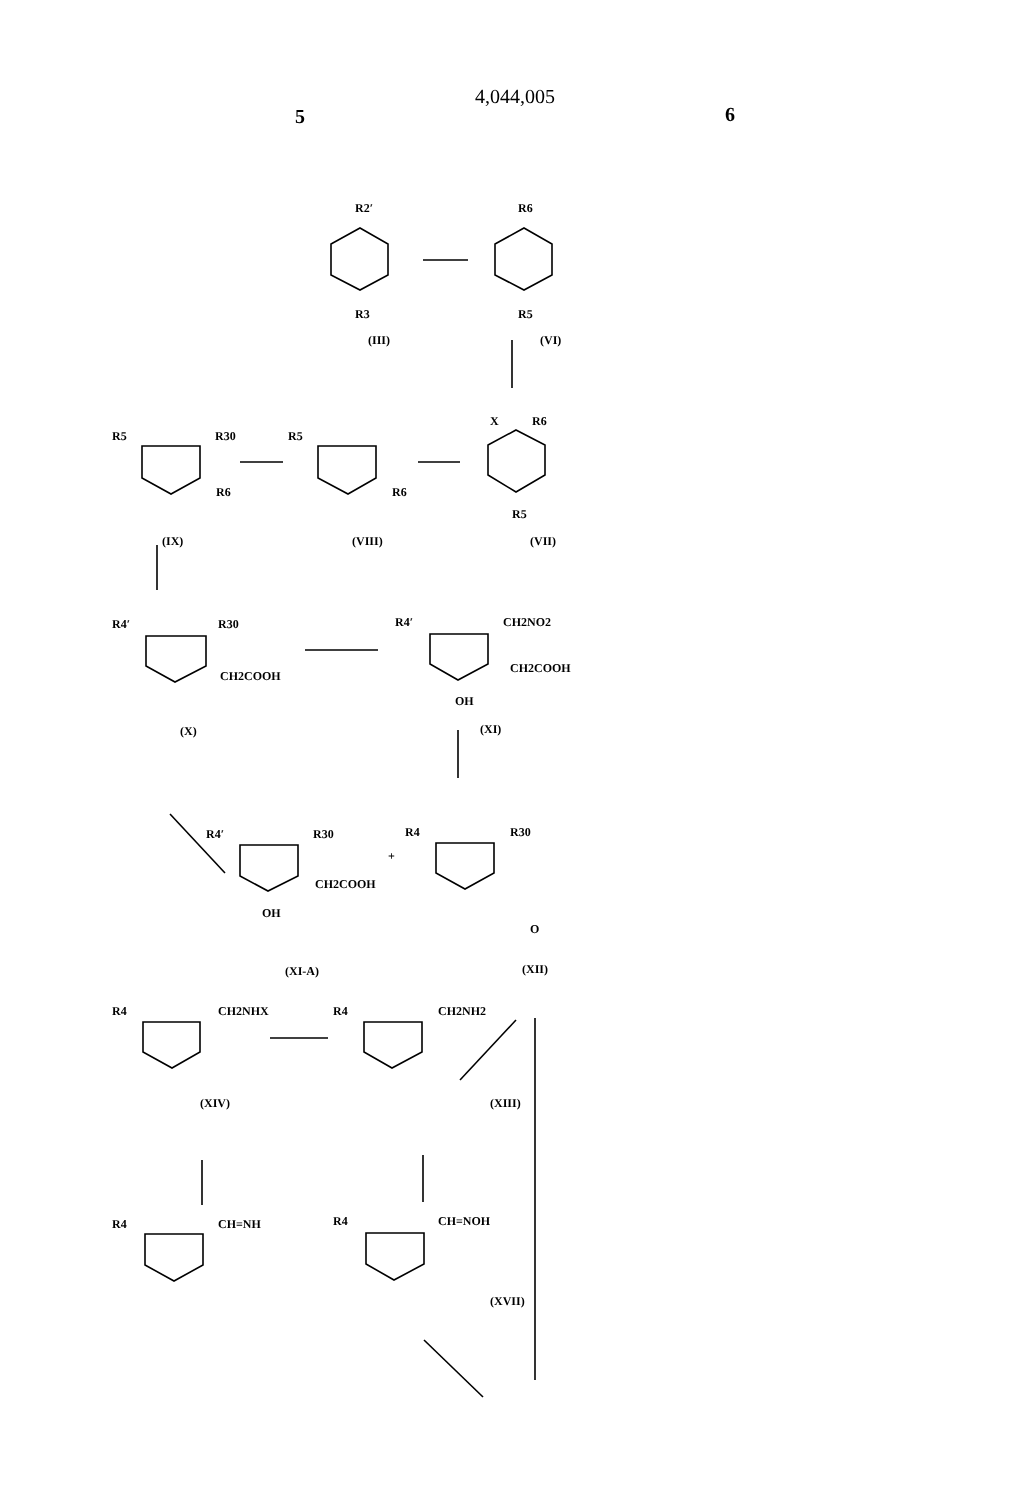5 4,044,005 6
R2′
R3
(III)
R6
R5
(VI)
X
R6
R5
(VII)
R5
R6
(VIII)
R5
R30
R6
(IX)
R4′
R30
CH2COOH
(X)
R4′
CH2NO2
CH2COOH
OH
(XI)
R4′
R30
CH2COOH
OH
(XI-A)
+
R4
R30
O
(XII)
R4
CH2NHX
(XIV)
R4
CH2NH2
(XIII)
R4
CH=NH
R4
CH=NOH
(XVII)